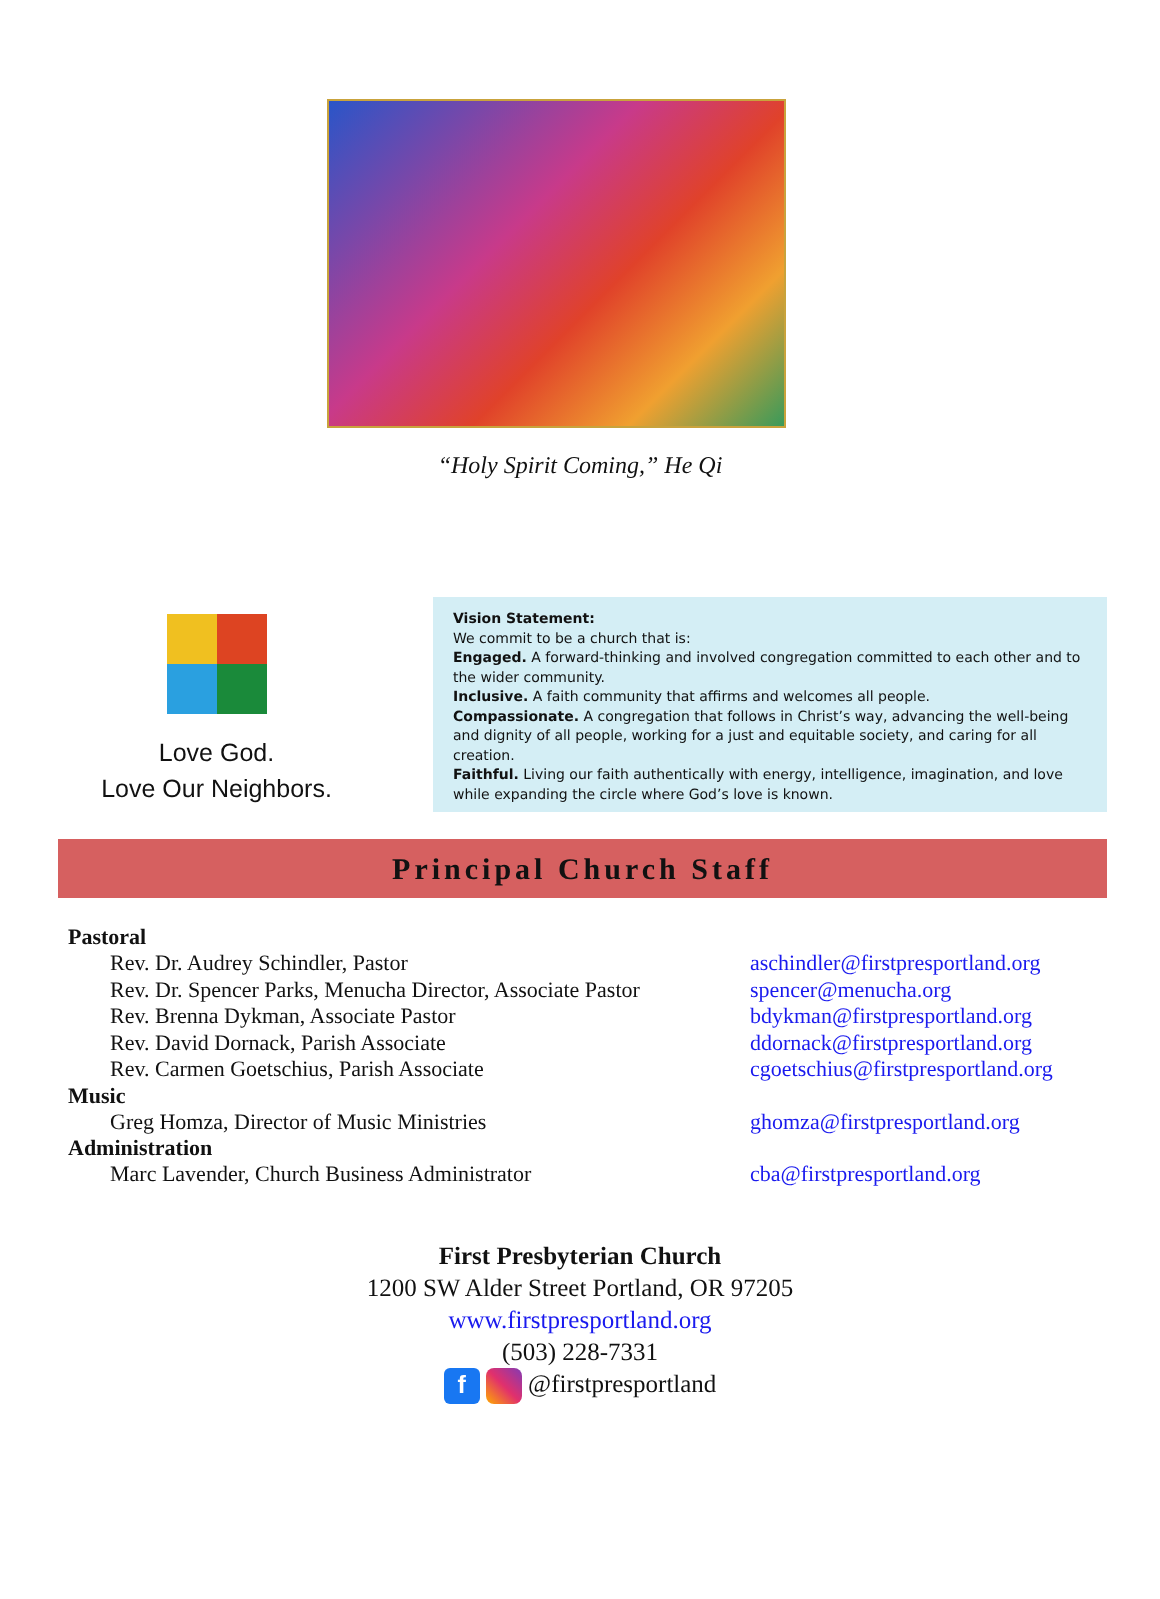“Holy Spirit Coming,” He Qi
Love God.
Love Our Neighbors.
Vision Statement:
We commit to be a church that is:
Engaged. A forward-thinking and involved congregation committed to each other and to the wider community.
Inclusive. A faith community that affirms and welcomes all people.
Compassionate. A congregation that follows in Christ’s way, advancing the well-being and dignity of all people, working for a just and equitable society, and caring for all creation.
Faithful. Living our faith authentically with energy, intelligence, imagination, and love while expanding the circle where God’s love is known.
Principal Church Staff
Pastoral
Rev. Dr. Audrey Schindler, Pastor aschindler@firstpresportland.org
Rev. Dr. Spencer Parks, Menucha Director, Associate Pastor spencer@menucha.org
Rev. Brenna Dykman, Associate Pastor bdykman@firstpresportland.org
Rev. David Dornack, Parish Associate ddornack@firstpresportland.org
Rev. Carmen Goetschius, Parish Associate cgoetschius@firstpresportland.org
Music
Greg Homza, Director of Music Ministries ghomza@firstpresportland.org
Administration
Marc Lavender, Church Business Administrator cba@firstpresportland.org
First Presbyterian Church
1200 SW Alder Street Portland, OR 97205
www.firstpresportland.org
(503) 228-7331
f @firstpresportland